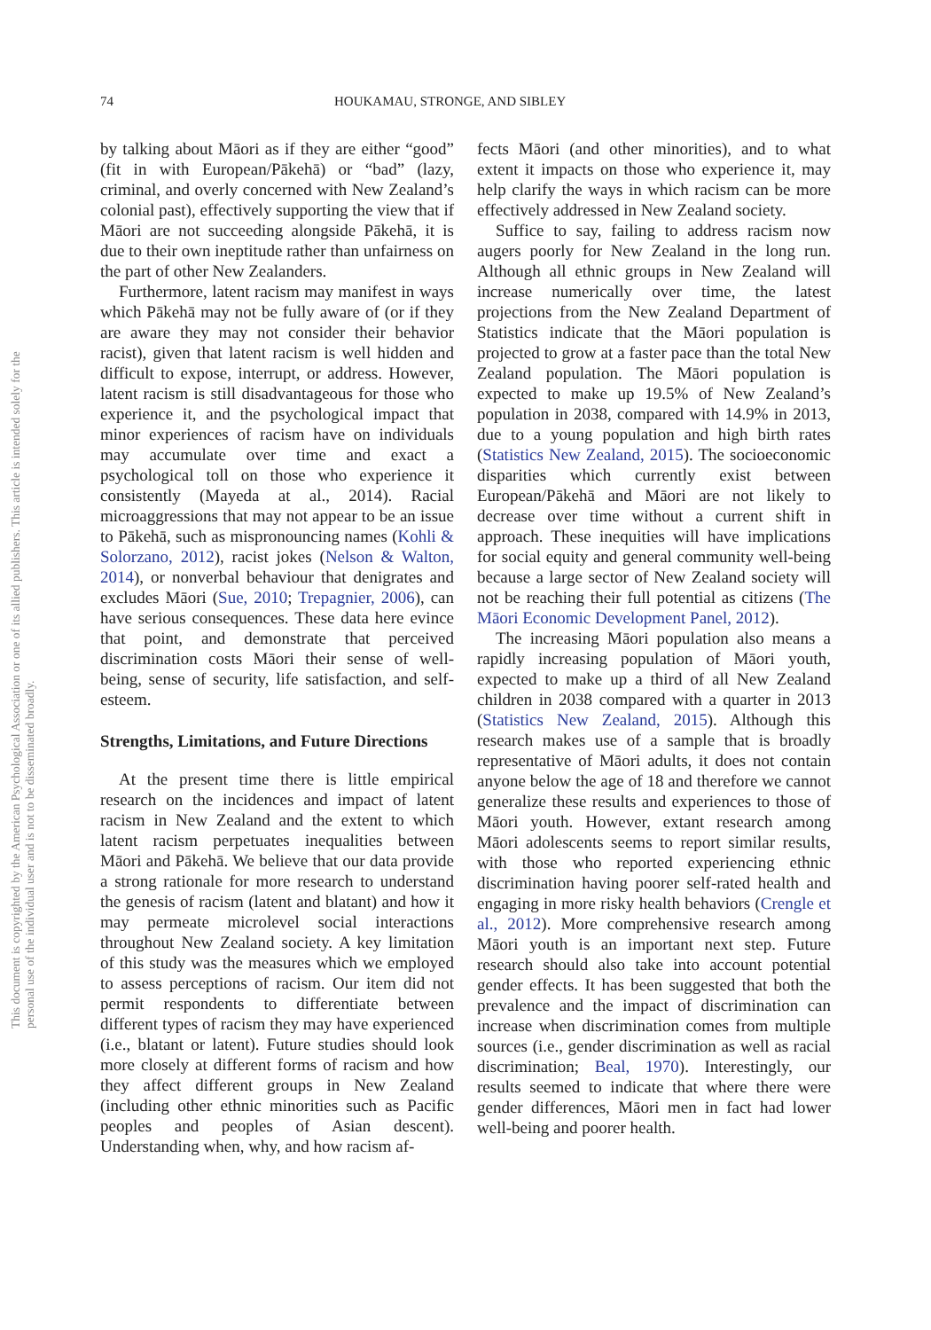74 HOUKAMAU, STRONGE, AND SIBLEY
This document is copyrighted by the American Psychological Association or one of its allied publishers. This article is intended solely for the personal use of the individual user and is not to be disseminated broadly.
by talking about Māori as if they are either “good” (fit in with European/Pākehā) or “bad” (lazy, criminal, and overly concerned with New Zealand’s colonial past), effectively supporting the view that if Māori are not succeeding alongside Pākehā, it is due to their own ineptitude rather than unfairness on the part of other New Zealanders.
Furthermore, latent racism may manifest in ways which Pākehā may not be fully aware of (or if they are aware they may not consider their behavior racist), given that latent racism is well hidden and difficult to expose, interrupt, or address. However, latent racism is still disadvantageous for those who experience it, and the psychological impact that minor experiences of racism have on individuals may accumulate over time and exact a psychological toll on those who experience it consistently (Mayeda at al., 2014). Racial microaggressions that may not appear to be an issue to Pākehā, such as mispronouncing names (Kohli & Solorzano, 2012), racist jokes (Nelson & Walton, 2014), or nonverbal behaviour that denigrates and excludes Māori (Sue, 2010; Trepagnier, 2006), can have serious consequences. These data here evince that point, and demonstrate that perceived discrimination costs Māori their sense of well-being, sense of security, life satisfaction, and self-esteem.
Strengths, Limitations, and Future Directions
At the present time there is little empirical research on the incidences and impact of latent racism in New Zealand and the extent to which latent racism perpetuates inequalities between Māori and Pākehā. We believe that our data provide a strong rationale for more research to understand the genesis of racism (latent and blatant) and how it may permeate microlevel social interactions throughout New Zealand society. A key limitation of this study was the measures which we employed to assess perceptions of racism. Our item did not permit respondents to differentiate between different types of racism they may have experienced (i.e., blatant or latent). Future studies should look more closely at different forms of racism and how they affect different groups in New Zealand (including other ethnic minorities such as Pacific peoples and peoples of Asian descent). Understanding when, why, and how racism af-
fects Māori (and other minorities), and to what extent it impacts on those who experience it, may help clarify the ways in which racism can be more effectively addressed in New Zealand society.
Suffice to say, failing to address racism now augers poorly for New Zealand in the long run. Although all ethnic groups in New Zealand will increase numerically over time, the latest projections from the New Zealand Department of Statistics indicate that the Māori population is projected to grow at a faster pace than the total New Zealand population. The Māori population is expected to make up 19.5% of New Zealand’s population in 2038, compared with 14.9% in 2013, due to a young population and high birth rates (Statistics New Zealand, 2015). The socioeconomic disparities which currently exist between European/Pākehā and Māori are not likely to decrease over time without a current shift in approach. These inequities will have implications for social equity and general community well-being because a large sector of New Zealand society will not be reaching their full potential as citizens (The Māori Economic Development Panel, 2012).
The increasing Māori population also means a rapidly increasing population of Māori youth, expected to make up a third of all New Zealand children in 2038 compared with a quarter in 2013 (Statistics New Zealand, 2015). Although this research makes use of a sample that is broadly representative of Māori adults, it does not contain anyone below the age of 18 and therefore we cannot generalize these results and experiences to those of Māori youth. However, extant research among Māori adolescents seems to report similar results, with those who reported experiencing ethnic discrimination having poorer self-rated health and engaging in more risky health behaviors (Crengle et al., 2012). More comprehensive research among Māori youth is an important next step. Future research should also take into account potential gender effects. It has been suggested that both the prevalence and the impact of discrimination can increase when discrimination comes from multiple sources (i.e., gender discrimination as well as racial discrimination; Beal, 1970). Interestingly, our results seemed to indicate that where there were gender differences, Māori men in fact had lower well-being and poorer health.